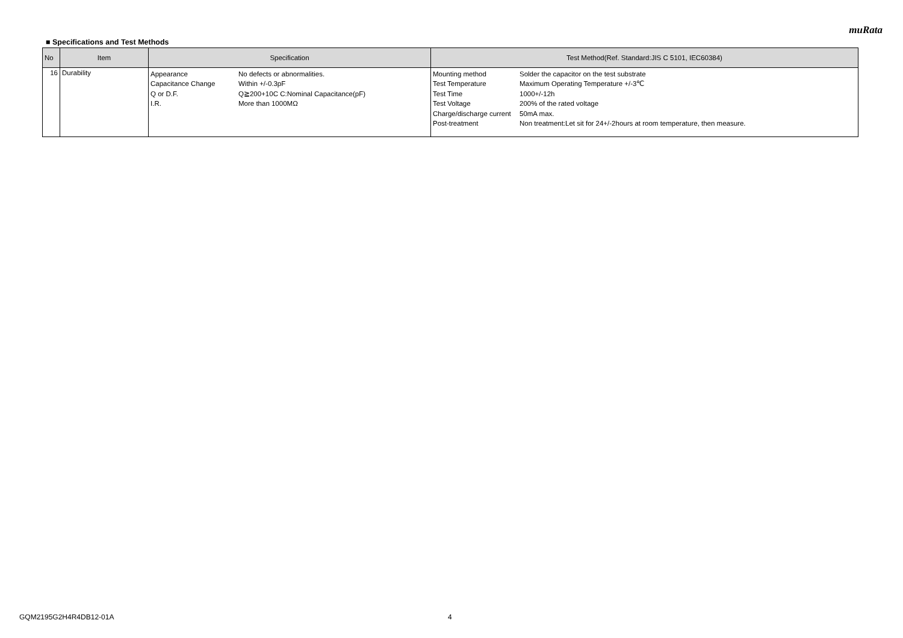muRata
■ Specifications and Test Methods
| No | Item | Specification | Test Method(Ref. Standard:JIS C 5101, IEC60384) |
| --- | --- | --- | --- |
| 16 | Durability | / Appearance / No defects or abnormalities. / / Capacitance Change / Within +/-0.3pF / / Q or D.F. / Q≧200+10C C:Nominal Capacitance(pF) / / I.R. / More than 1000MΩ / | / Mounting method / Solder the capacitor on the test substrate / / Test Temperature / Maximum Operating Temperature +/-3℃ / / Test Time / 1000+/-12h / / Test Voltage / 200% of the rated voltage / / Charge/discharge current / 50mA max. / / Post-treatment / Non treatment:Let sit for 24+/-2hours at room temperature, then measure. / |
GQM2195G2H4R4DB12-01A 4